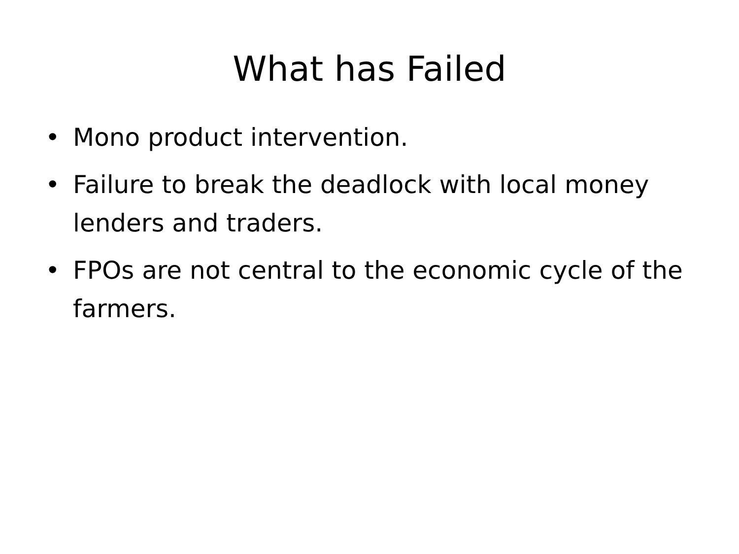What has Failed
• Mono product intervention.
• Failure to break the deadlock with local money lenders and traders.
• FPOs are not central to the economic cycle of the farmers.